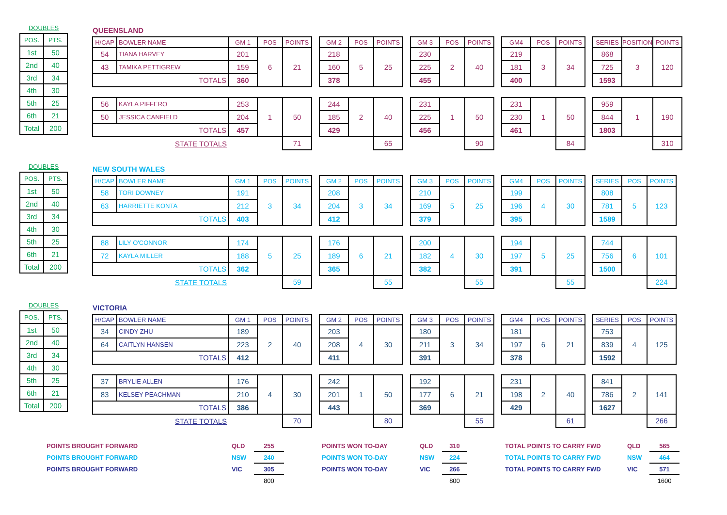DOUBLES
| POS. | PTS. |
| 1st | 50 |
| 2nd | 40 |
| 3rd | 34 |
| 4th | 30 |
| 5th | 25 |
| 6th | 21 |
| Total | 200 |
| QUEENSLAND | | | | | | | | | | | | | | | | | | | | |
| H/CAP | BOWLER NAME | GM 1 | POS | POINTS | | GM 2 | POS | POINTS | | GM 3 | POS | POINTS | | GM4 | POS | POINTS | | SERIES | POSITION | POINTS |
| 54 | TIANA HARVEY | 201 | 6 | 21 | | 218 | 5 | 25 | | 230 | 2 | 40 | | 219 | 3 | 34 | | 868 | 3 | 120 |
| 43 | TAMIKA PETTIGREW | 159 | | | | 160 | | | | 225 | | | | 181 | | | | 725 | | |
| TOTALS | | 360 | | | | 378 | | | | 455 | | | | 400 | | | | 1593 | | |
| 56 | KAYLA PIFFERO | 253 | 1 | 50 | | 244 | 2 | 40 | | 231 | 1 | 50 | | 231 | 1 | 50 | | 959 | 1 | 190 |
| 50 | JESSICA CANFIELD | 204 | | | | 185 | | | | 225 | | | | 230 | | | | 844 | | |
| TOTALS | | 457 | | | | 429 | | | | 456 | | | | 461 | | | | 1803 | | |
| STATE TOTALS | | | | 71 | | | | 65 | | | | 90 | | | | 84 | | | | 310 |
DOUBLES
| POS. | PTS. |
| 1st | 50 |
| 2nd | 40 |
| 3rd | 34 |
| 4th | 30 |
| 5th | 25 |
| 6th | 21 |
| Total | 200 |
| NEW SOUTH WALES | | | | | | | | | | | | | | | | | | | | |
| H/CAP | BOWLER NAME | GM 1 | POS | POINTS | | GM 2 | POS | POINTS | | GM 3 | POS | POINTS | | GM4 | POS | POINTS | | SERIES | POS | POINTS |
| 58 | TORI DOWNEY | 191 | 3 | 34 | | 208 | 3 | 34 | | 210 | 5 | 25 | | 199 | 4 | 30 | | 808 | 5 | 123 |
| 63 | HARRIETTE KONTA | 212 | | | | 204 | | | | 169 | | | | 196 | | | | 781 | | |
| TOTALS | | 403 | | | | 412 | | | | 379 | | | | 395 | | | | 1589 | | |
| 88 | LILY O'CONNOR | 174 | 5 | 25 | | 176 | 6 | 21 | | 200 | 4 | 30 | | 194 | 5 | 25 | | 744 | 6 | 101 |
| 72 | KAYLA MILLER | 188 | | | | 189 | | | | 182 | | | | 197 | | | | 756 | | |
| TOTALS | | 362 | | | | 365 | | | | 382 | | | | 391 | | | | 1500 | | |
| STATE TOTALS | | | | 59 | | | | 55 | | | | 55 | | | | 55 | | | | 224 |
DOUBLES
| POS. | PTS. |
| 1st | 50 |
| 2nd | 40 |
| 3rd | 34 |
| 4th | 30 |
| 5th | 25 |
| 6th | 21 |
| Total | 200 |
| VICTORIA | | | | | | | | | | | | | | | | | | | | |
| H/CAP | BOWLER NAME | GM 1 | POS | POINTS | | GM 2 | POS | POINTS | | GM 3 | POS | POINTS | | GM4 | POS | POINTS | | SERIES | POS | POINTS |
| 34 | CINDY ZHU | 189 | 2 | 40 | | 203 | 4 | 30 | | 180 | 3 | 34 | | 181 | 6 | 21 | | 753 | 4 | 125 |
| 64 | CAITLYN HANSEN | 223 | | | | 208 | | | | 211 | | | | 197 | | | | 839 | | |
| TOTALS | | 412 | | | | 411 | | | | 391 | | | | 378 | | | | 1592 | | |
| 37 | BRYLIE ALLEN | 176 | 4 | 30 | | 242 | 1 | 50 | | 192 | 6 | 21 | | 231 | 2 | 40 | | 841 | 2 | 141 |
| 83 | KELSEY PEACHMAN | 210 | | | | 201 | | | | 177 | | | | 198 | | | | 786 | | |
| TOTALS | | 386 | | | | 443 | | | | 369 | | | | 429 | | | | 1627 | | |
| STATE TOTALS | | | | 70 | | | | 80 | | | | 55 | | | | 61 | | | | 266 |
| POINTS BROUGHT FORWARD | QLD | 255 | | POINTS WON TO-DAY | QLD | 310 | | TOTAL POINTS TO CARRY FWD | QLD | 565 |
| POINTS BROUGHT FORWARD | NSW | 240 | | POINTS WON TO-DAY | NSW | 224 | | TOTAL POINTS TO CARRY FWD | NSW | 464 |
| POINTS BROUGHT FORWARD | VIC | 305 | | POINTS WON TO-DAY | VIC | 266 | | TOTAL POINTS TO CARRY FWD | VIC | 571 |
| | | 800 | | | | 800 | | | | 1600 |